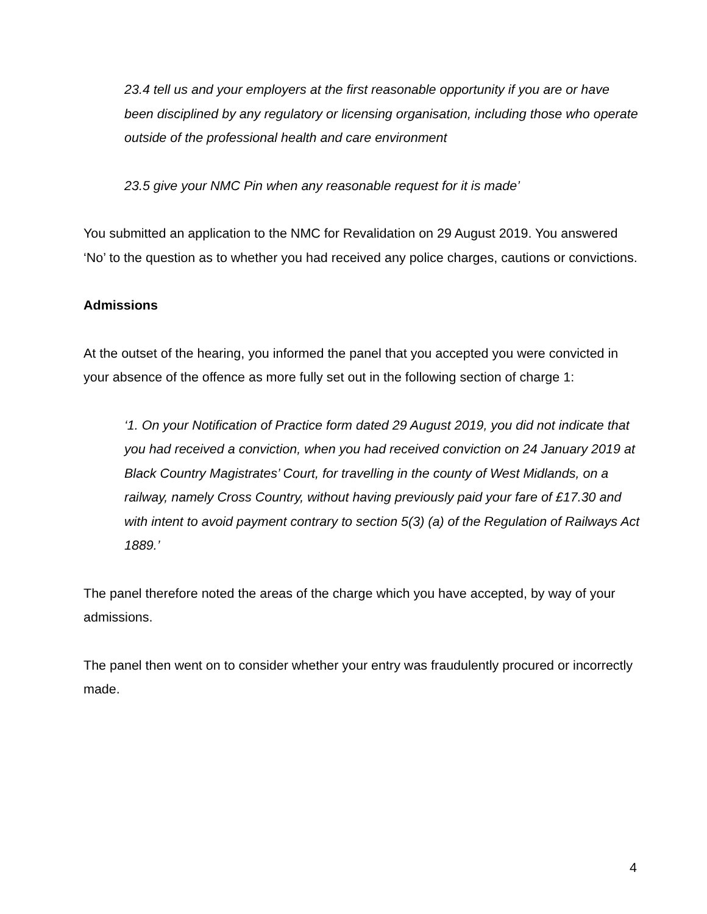23.4 tell us and your employers at the first reasonable opportunity if you are or have been disciplined by any regulatory or licensing organisation, including those who operate outside of the professional health and care environment
23.5 give your NMC Pin when any reasonable request for it is made’
You submitted an application to the NMC for Revalidation on 29 August 2019. You answered ‘No’ to the question as to whether you had received any police charges, cautions or convictions.
Admissions
At the outset of the hearing, you informed the panel that you accepted you were convicted in your absence of the offence as more fully set out in the following section of charge 1:
‘1. On your Notification of Practice form dated 29 August 2019, you did not indicate that you had received a conviction, when you had received conviction on 24 January 2019 at Black Country Magistrates’ Court, for travelling in the county of West Midlands, on a railway, namely Cross Country, without having previously paid your fare of £17.30 and with intent to avoid payment contrary to section 5(3) (a) of the Regulation of Railways Act 1889.’
The panel therefore noted the areas of the charge which you have accepted, by way of your admissions.
The panel then went on to consider whether your entry was fraudulently procured or incorrectly made.
4